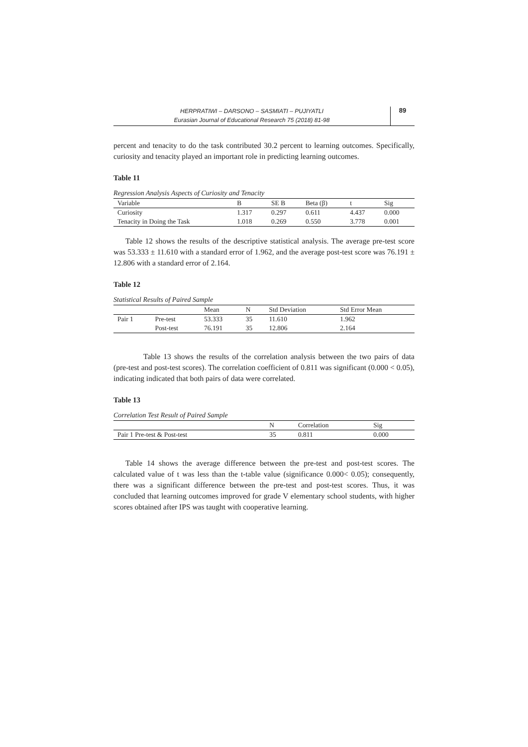HERPRATIWI – DARSONO – SASMIATI – PUJIYATLI
Eurasian Journal of Educational Research 75 (2018) 81-98
89
percent and tenacity to do the task contributed 30.2 percent to learning outcomes. Specifically, curiosity and tenacity played an important role in predicting learning outcomes.
Table 11
Regression Analysis Aspects of Curiosity and Tenacity
| Variable | B | SE B | Beta (β) | t | Sig |
| --- | --- | --- | --- | --- | --- |
| Curiosity | 1.317 | 0.297 | 0.611 | 4.437 | 0.000 |
| Tenacity in Doing the Task | 1.018 | 0.269 | 0.550 | 3.778 | 0.001 |
Table 12 shows the results of the descriptive statistical analysis. The average pre-test score was 53.333 ± 11.610 with a standard error of 1.962, and the average post-test score was 76.191 ± 12.806 with a standard error of 2.164.
Table 12
Statistical Results of Paired Sample
| | | Mean | N | Std Deviation | Std Error Mean |
| --- | --- | --- | --- | --- | --- |
| Pair 1 | Pre-test | 53.333 | 35 | 11.610 | 1.962 |
| | Post-test | 76.191 | 35 | 12.806 | 2.164 |
Table 13 shows the results of the correlation analysis between the two pairs of data (pre-test and post-test scores). The correlation coefficient of 0.811 was significant (0.000 < 0.05), indicating indicated that both pairs of data were correlated.
Table 13
Correlation Test Result of Paired Sample
| | N | Correlation | Sig |
| --- | --- | --- | --- |
| Pair 1 Pre-test & Post-test | 35 | 0.811 | 0.000 |
Table 14 shows the average difference between the pre-test and post-test scores. The calculated value of t was less than the t-table value (significance 0.000< 0.05); consequently, there was a significant difference between the pre-test and post-test scores. Thus, it was concluded that learning outcomes improved for grade V elementary school students, with higher scores obtained after IPS was taught with cooperative learning.